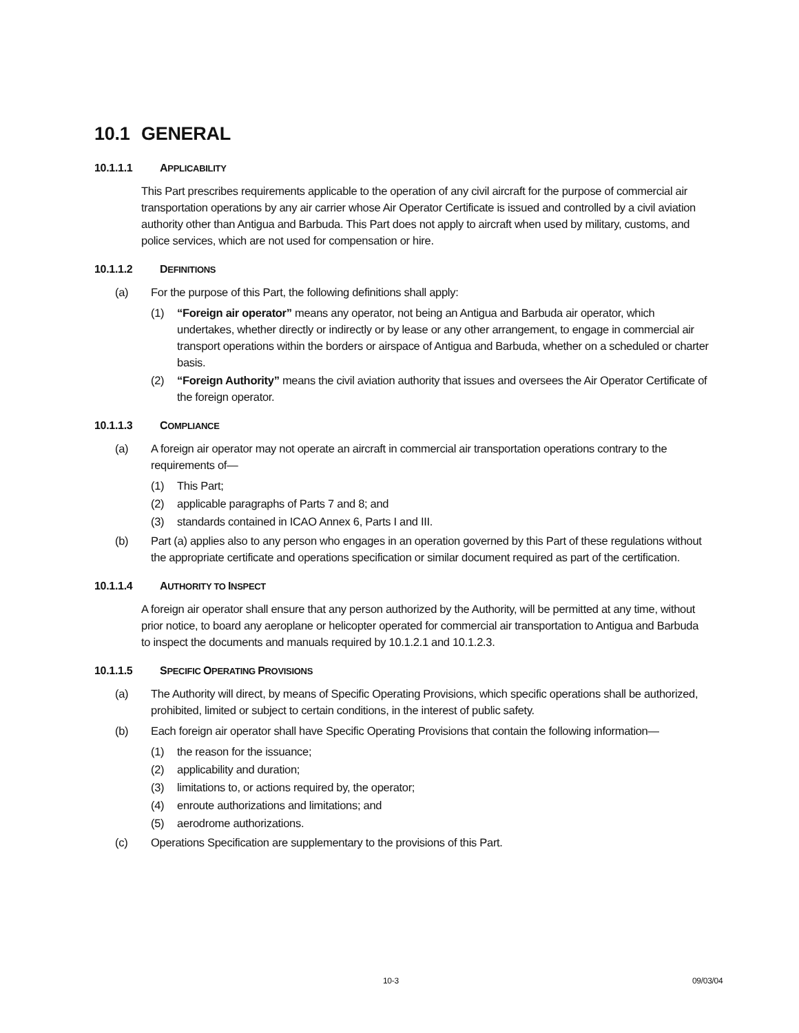10.1 GENERAL
10.1.1.1 APPLICABILITY
This Part prescribes requirements applicable to the operation of any civil aircraft for the purpose of commercial air transportation operations by any air carrier whose Air Operator Certificate is issued and controlled by a civil aviation authority other than Antigua and Barbuda. This Part does not apply to aircraft when used by military, customs, and police services, which are not used for compensation or hire.
10.1.1.2 DEFINITIONS
(a) For the purpose of this Part, the following definitions shall apply:
(1) “Foreign air operator” means any operator, not being an Antigua and Barbuda air operator, which undertakes, whether directly or indirectly or by lease or any other arrangement, to engage in commercial air transport operations within the borders or airspace of Antigua and Barbuda, whether on a scheduled or charter basis.
(2) “Foreign Authority” means the civil aviation authority that issues and oversees the Air Operator Certificate of the foreign operator.
10.1.1.3 COMPLIANCE
(a) A foreign air operator may not operate an aircraft in commercial air transportation operations contrary to the requirements of—
(1) This Part;
(2) applicable paragraphs of Parts 7 and 8; and
(3) standards contained in ICAO Annex 6, Parts I and III.
(b) Part (a) applies also to any person who engages in an operation governed by this Part of these regulations without the appropriate certificate and operations specification or similar document required as part of the certification.
10.1.1.4 AUTHORITY TO INSPECT
A foreign air operator shall ensure that any person authorized by the Authority, will be permitted at any time, without prior notice, to board any aeroplane or helicopter operated for commercial air transportation to Antigua and Barbuda to inspect the documents and manuals required by 10.1.2.1 and 10.1.2.3.
10.1.1.5 SPECIFIC OPERATING PROVISIONS
(a) The Authority will direct, by means of Specific Operating Provisions, which specific operations shall be authorized, prohibited, limited or subject to certain conditions, in the interest of public safety.
(b) Each foreign air operator shall have Specific Operating Provisions that contain the following information—
(1) the reason for the issuance;
(2) applicability and duration;
(3) limitations to, or actions required by, the operator;
(4) enroute authorizations and limitations; and
(5) aerodrome authorizations.
(c) Operations Specification are supplementary to the provisions of this Part.
10-3 09/03/04